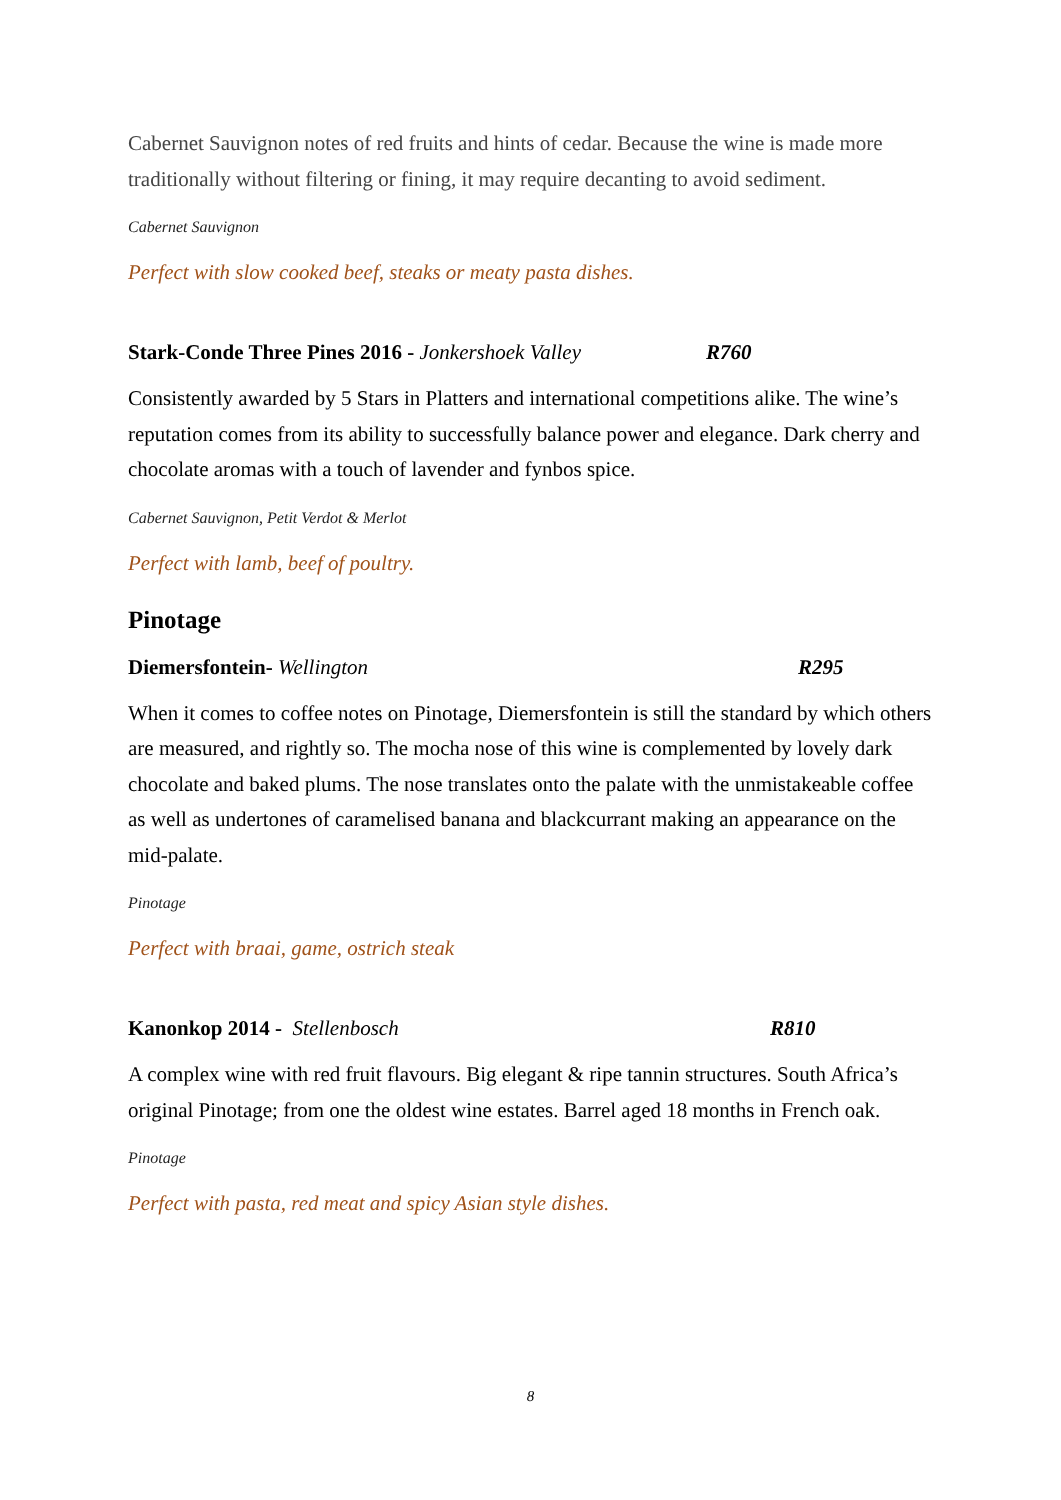Cabernet Sauvignon notes of red fruits and hints of cedar. Because the wine is made more traditionally without filtering or fining, it may require decanting to avoid sediment.
Cabernet Sauvignon
Perfect with slow cooked beef, steaks or meaty pasta dishes.
Stark-Conde Three Pines 2016 - Jonkershoek Valley R760
Consistently awarded by 5 Stars in Platters and international competitions alike. The wine’s reputation comes from its ability to successfully balance power and elegance. Dark cherry and chocolate aromas with a touch of lavender and fynbos spice.
Cabernet Sauvignon, Petit Verdot & Merlot
Perfect with lamb, beef of poultry.
Pinotage
Diemersfontein- Wellington R295
When it comes to coffee notes on Pinotage, Diemersfontein is still the standard by which others are measured, and rightly so. The mocha nose of this wine is complemented by lovely dark chocolate and baked plums. The nose translates onto the palate with the unmistakeable coffee as well as undertones of caramelised banana and blackcurrant making an appearance on the mid-palate.
Pinotage
Perfect with braai, game, ostrich steak
Kanonkop 2014 - Stellenbosch R810
A complex wine with red fruit flavours. Big elegant & ripe tannin structures. South Africa’s original Pinotage; from one the oldest wine estates. Barrel aged 18 months in French oak.
Pinotage
Perfect with pasta, red meat and spicy Asian style dishes.
8